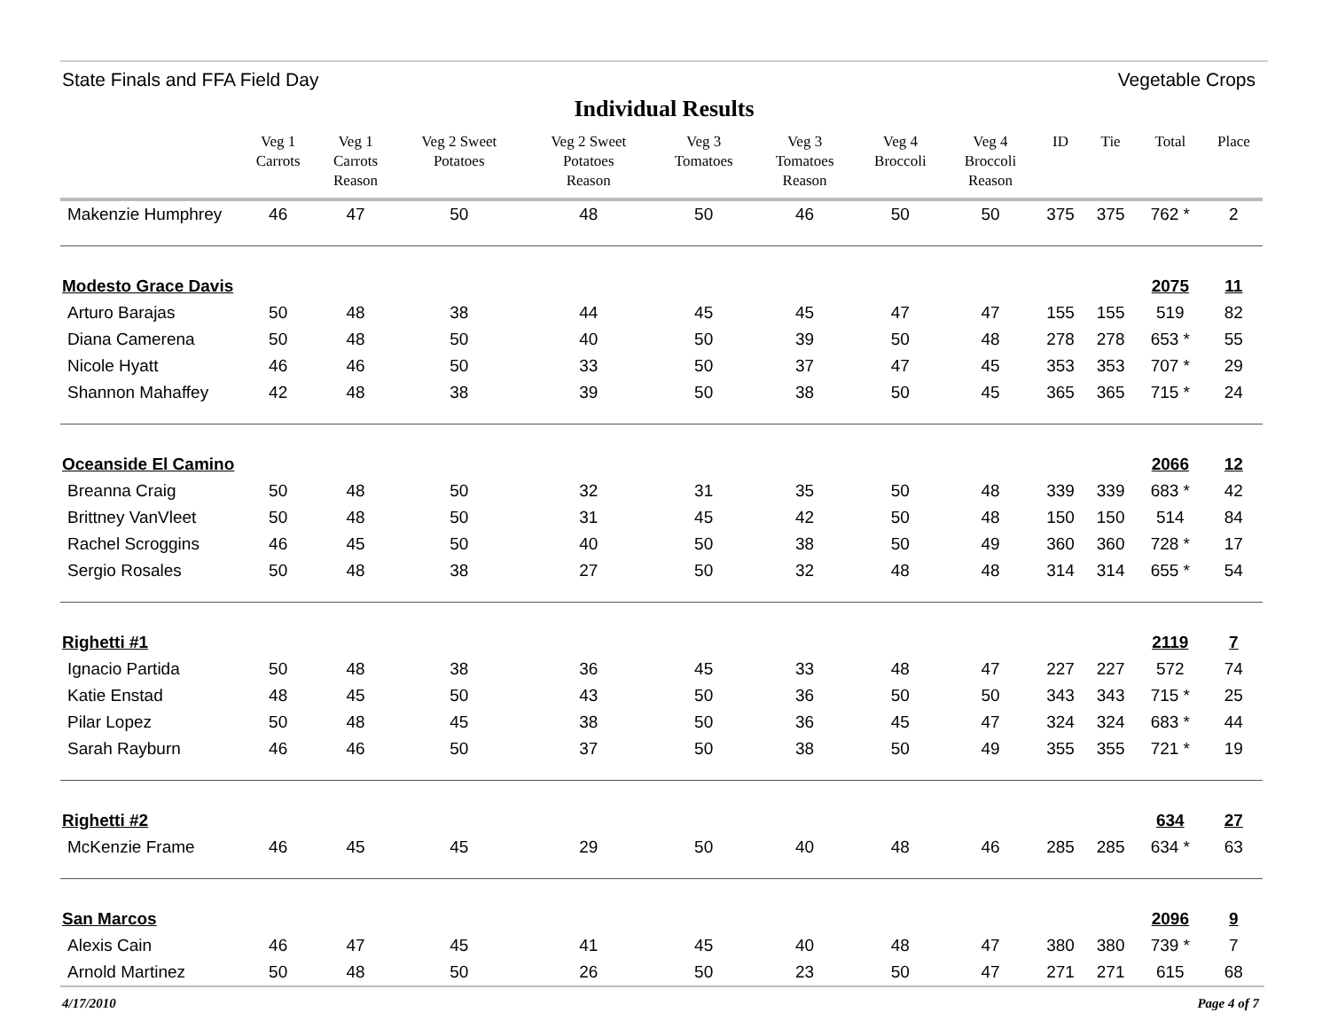State Finals and FFA Field Day Vegetable Crops
Individual Results
| | Veg 1 Carrots | Veg 1 Carrots Reason | Veg 2 Sweet Potatoes | Veg 2 Sweet Potatoes Reason | Veg 3 Tomatoes | Veg 3 Tomatoes Reason | Veg 4 Broccoli | Veg 4 Broccoli Reason | ID | Tie | Total | Place |
| --- | --- | --- | --- | --- | --- | --- | --- | --- | --- | --- | --- | --- |
| Makenzie Humphrey | 46 | 47 | 50 | 48 | 50 | 46 | 50 | 50 | 375 | 375 | 762 * | 2 |
| Modesto Grace Davis | | | | | | | | | | | 2075 | 11 |
| Arturo Barajas | 50 | 48 | 38 | 44 | 45 | 45 | 47 | 47 | 155 | 155 | 519 | 82 |
| Diana Camerena | 50 | 48 | 50 | 40 | 50 | 39 | 50 | 48 | 278 | 278 | 653 * | 55 |
| Nicole Hyatt | 46 | 46 | 50 | 33 | 50 | 37 | 47 | 45 | 353 | 353 | 707 * | 29 |
| Shannon Mahaffey | 42 | 48 | 38 | 39 | 50 | 38 | 50 | 45 | 365 | 365 | 715 * | 24 |
| Oceanside El Camino | | | | | | | | | | | 2066 | 12 |
| Breanna Craig | 50 | 48 | 50 | 32 | 31 | 35 | 50 | 48 | 339 | 339 | 683 * | 42 |
| Brittney VanVleet | 50 | 48 | 50 | 31 | 45 | 42 | 50 | 48 | 150 | 150 | 514 | 84 |
| Rachel Scroggins | 46 | 45 | 50 | 40 | 50 | 38 | 50 | 49 | 360 | 360 | 728 * | 17 |
| Sergio Rosales | 50 | 48 | 38 | 27 | 50 | 32 | 48 | 48 | 314 | 314 | 655 * | 54 |
| Righetti #1 | | | | | | | | | | | 2119 | 7 |
| Ignacio Partida | 50 | 48 | 38 | 36 | 45 | 33 | 48 | 47 | 227 | 227 | 572 | 74 |
| Katie Enstad | 48 | 45 | 50 | 43 | 50 | 36 | 50 | 50 | 343 | 343 | 715 * | 25 |
| Pilar Lopez | 50 | 48 | 45 | 38 | 50 | 36 | 45 | 47 | 324 | 324 | 683 * | 44 |
| Sarah Rayburn | 46 | 46 | 50 | 37 | 50 | 38 | 50 | 49 | 355 | 355 | 721 * | 19 |
| Righetti #2 | | | | | | | | | | | 634 | 27 |
| McKenzie Frame | 46 | 45 | 45 | 29 | 50 | 40 | 48 | 46 | 285 | 285 | 634 * | 63 |
| San Marcos | | | | | | | | | | | 2096 | 9 |
| Alexis Cain | 46 | 47 | 45 | 41 | 45 | 40 | 48 | 47 | 380 | 380 | 739 * | 7 |
| Arnold Martinez | 50 | 48 | 50 | 26 | 50 | 23 | 50 | 47 | 271 | 271 | 615 | 68 |
4/17/2010 Page 4 of 7